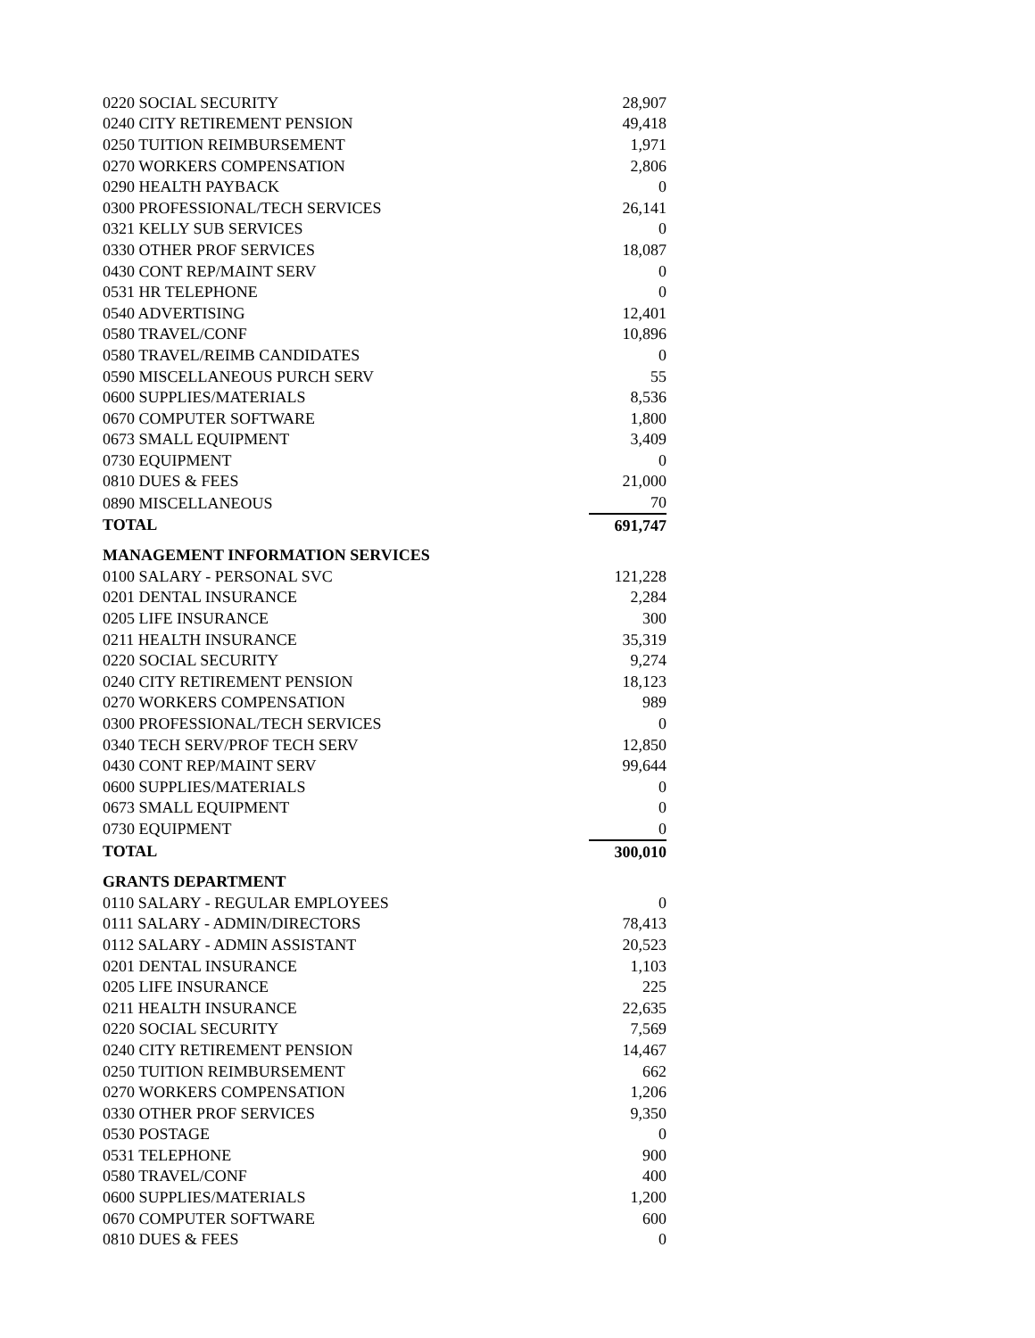| 0220 SOCIAL SECURITY | 28,907 |
| 0240 CITY RETIREMENT PENSION | 49,418 |
| 0250 TUITION REIMBURSEMENT | 1,971 |
| 0270 WORKERS COMPENSATION | 2,806 |
| 0290 HEALTH PAYBACK | 0 |
| 0300 PROFESSIONAL/TECH SERVICES | 26,141 |
| 0321 KELLY SUB SERVICES | 0 |
| 0330 OTHER PROF SERVICES | 18,087 |
| 0430 CONT REP/MAINT SERV | 0 |
| 0531 HR TELEPHONE | 0 |
| 0540 ADVERTISING | 12,401 |
| 0580 TRAVEL/CONF | 10,896 |
| 0580 TRAVEL/REIMB CANDIDATES | 0 |
| 0590 MISCELLANEOUS PURCH SERV | 55 |
| 0600 SUPPLIES/MATERIALS | 8,536 |
| 0670 COMPUTER SOFTWARE | 1,800 |
| 0673 SMALL EQUIPMENT | 3,409 |
| 0730 EQUIPMENT | 0 |
| 0810 DUES & FEES | 21,000 |
| 0890 MISCELLANEOUS | 70 |
| TOTAL | 691,747 |
| MANAGEMENT INFORMATION SERVICES | |
| 0100 SALARY - PERSONAL SVC | 121,228 |
| 0201 DENTAL INSURANCE | 2,284 |
| 0205 LIFE INSURANCE | 300 |
| 0211 HEALTH INSURANCE | 35,319 |
| 0220 SOCIAL SECURITY | 9,274 |
| 0240 CITY RETIREMENT PENSION | 18,123 |
| 0270 WORKERS COMPENSATION | 989 |
| 0300 PROFESSIONAL/TECH SERVICES | 0 |
| 0340 TECH SERV/PROF TECH SERV | 12,850 |
| 0430 CONT REP/MAINT SERV | 99,644 |
| 0600 SUPPLIES/MATERIALS | 0 |
| 0673 SMALL EQUIPMENT | 0 |
| 0730 EQUIPMENT | 0 |
| TOTAL | 300,010 |
| GRANTS DEPARTMENT | |
| 0110 SALARY - REGULAR EMPLOYEES | 0 |
| 0111 SALARY - ADMIN/DIRECTORS | 78,413 |
| 0112 SALARY - ADMIN ASSISTANT | 20,523 |
| 0201 DENTAL INSURANCE | 1,103 |
| 0205 LIFE INSURANCE | 225 |
| 0211 HEALTH INSURANCE | 22,635 |
| 0220 SOCIAL SECURITY | 7,569 |
| 0240 CITY RETIREMENT PENSION | 14,467 |
| 0250 TUITION REIMBURSEMENT | 662 |
| 0270 WORKERS COMPENSATION | 1,206 |
| 0330 OTHER PROF SERVICES | 9,350 |
| 0530 POSTAGE | 0 |
| 0531 TELEPHONE | 900 |
| 0580 TRAVEL/CONF | 400 |
| 0600 SUPPLIES/MATERIALS | 1,200 |
| 0670 COMPUTER SOFTWARE | 600 |
| 0810 DUES & FEES | 0 |